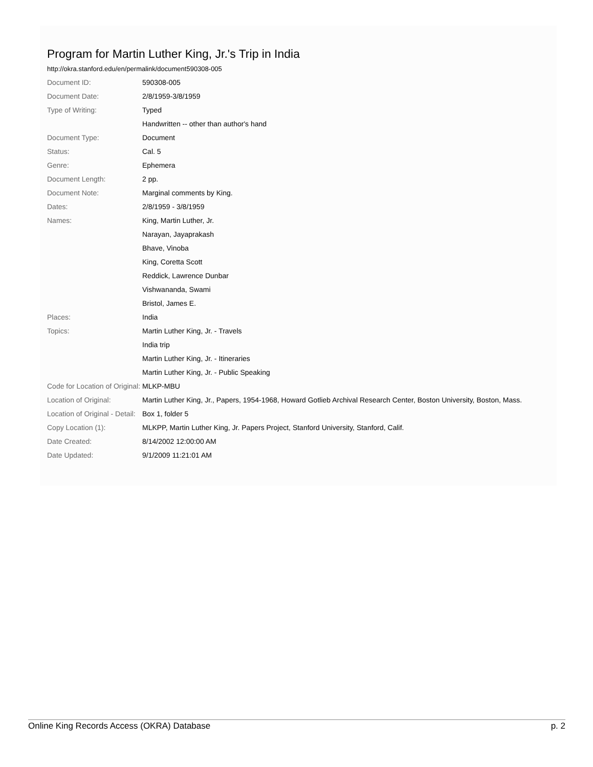Program for Martin Luther King, Jr.'s Trip in India
http://okra.stanford.edu/en/permalink/document590308-005
| Document ID: | 590308-005 |
| Document Date: | 2/8/1959-3/8/1959 |
| Type of Writing: | Typed |
| | Handwritten -- other than author's hand |
| Document Type: | Document |
| Status: | Cal. 5 |
| Genre: | Ephemera |
| Document Length: | 2 pp. |
| Document Note: | Marginal comments by King. |
| Dates: | 2/8/1959 - 3/8/1959 |
| Names: | King, Martin Luther, Jr. |
| | Narayan, Jayaprakash |
| | Bhave, Vinoba |
| | King, Coretta Scott |
| | Reddick, Lawrence Dunbar |
| | Vishwananda, Swami |
| | Bristol, James E. |
| Places: | India |
| Topics: | Martin Luther King, Jr. - Travels |
| | India trip |
| | Martin Luther King, Jr. - Itineraries |
| | Martin Luther King, Jr. - Public Speaking |
| Code for Location of Original: | MLKP-MBU |
| Location of Original: | Martin Luther King, Jr., Papers, 1954-1968, Howard Gotlieb Archival Research Center, Boston University, Boston, Mass. |
| Location of Original - Detail: | Box 1, folder 5 |
| Copy Location (1): | MLKPP, Martin Luther King, Jr. Papers Project, Stanford University, Stanford, Calif. |
| Date Created: | 8/14/2002 12:00:00 AM |
| Date Updated: | 9/1/2009 11:21:01 AM |
Online King Records Access (OKRA) Database p. 2